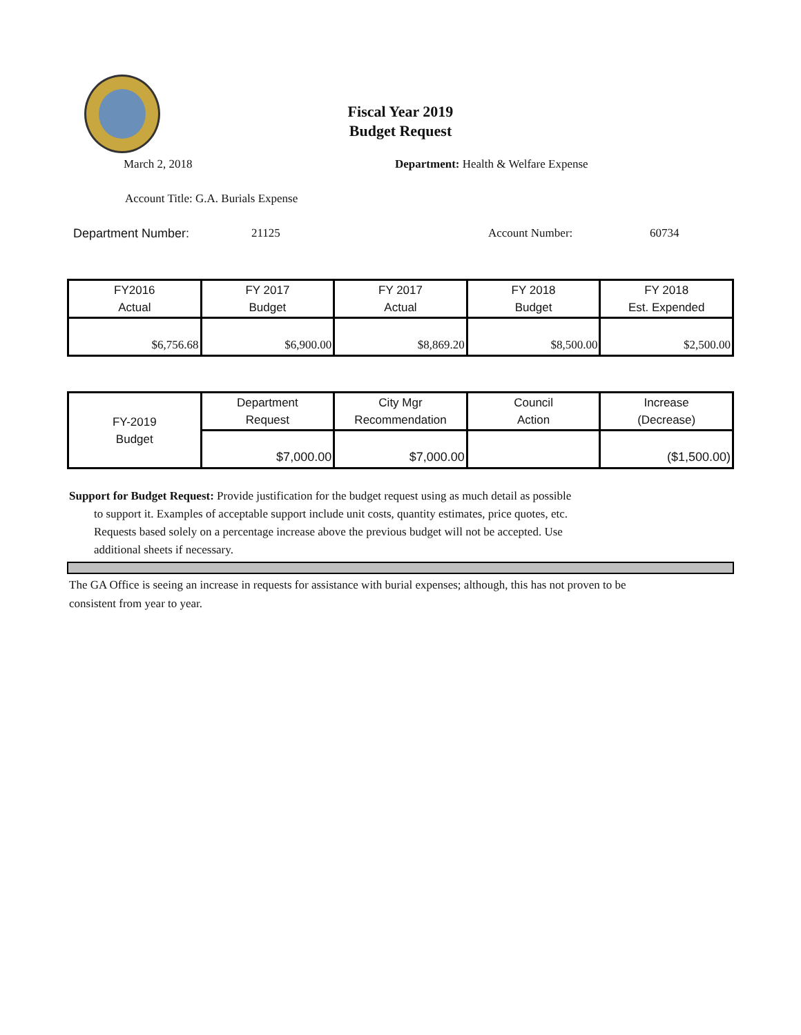Fiscal Year 2019
Budget Request
March 2, 2018 Department: Health & Welfare Expense
Account Title: G.A. Burials Expense
Department Number: 21125 Account Number: 60734
| FY2016 Actual | FY 2017 Budget | FY 2017 Actual | FY 2018 Budget | FY 2018 Est. Expended |
| $6,756.68 | $6,900.00 | $8,869.20 | $8,500.00 | $2,500.00 |
| FY-2019 Budget | Department Request | City Mgr Recommendation | Council Action | Increase (Decrease) |
| | $7,000.00 | $7,000.00 | | ($1,500.00) |
Support for Budget Request: Provide justification for the budget request using as much detail as possible
to support it. Examples of acceptable support include unit costs, quantity estimates, price quotes, etc.
Requests based solely on a percentage increase above the previous budget will not be accepted. Use
additional sheets if necessary.
The GA Office is seeing an increase in requests for assistance with burial expenses; although, this has not proven to be
consistent from year to year.